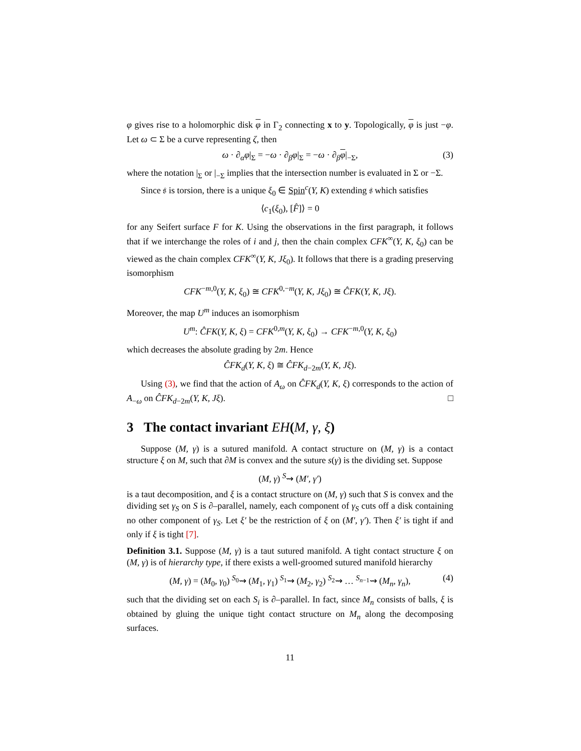φ gives rise to a holomorphic disk φ in Γ<sub>2</sub> connecting x to y. Topologically, φ is just −φ. Let ω ⊂ Σ be a curve representing ζ, then
ω · ∂<sub>α</sub>φ|<sub>Σ</sub> = −ω · ∂<sub>β</sub>φ|<sub>Σ</sub> = −ω · ∂<sub>β</sub>φ|<sub>−Σ</sub>, (3)
where the notation |<sub>Σ</sub> or |<sub>−Σ</sub> implies that the intersection number is evaluated in Σ or −Σ.
Since 𝔰 is torsion, there is a unique ξ<sub>0</sub> ∈ Spin<sup>c</sup>(Y, K) extending 𝔰 which satisfies
⟨c<sub>1</sub>(ξ<sub>0</sub>), [F̂]⟩ = 0
for any Seifert surface F for K. Using the observations in the first paragraph, it follows that if we interchange the roles of i and j, then the chain complex CFK<sup>∞</sup>(Y, K, ξ<sub>0</sub>) can be viewed as the chain complex CFK<sup>∞</sup>(Y, K, Jξ<sub>0</sub>). It follows that there is a grading preserving isomorphism
CFK<sup>−m,0</sup>(Y, K, ξ<sub>0</sub>) ≅ CFK<sup>0,−m</sup>(Y, K, Jξ<sub>0</sub>) ≅ ĈFK(Y, K, Jξ).
Moreover, the map U<sup>m</sup> induces an isomorphism
U<sup>m</sup>: ĈFK(Y, K, ξ) = CFK<sup>0,m</sup>(Y, K, ξ<sub>0</sub>) → CFK<sup>−m,0</sup>(Y, K, ξ<sub>0</sub>)
which decreases the absolute grading by 2m. Hence
ĈFK<sub>d</sub>(Y, K, ξ) ≅ ĈFK<sub>d−2m</sub>(Y, K, Jξ).
Using (3), we find that the action of A<sub>ω</sub> on ĈFK<sub>d</sub>(Y, K, ξ) corresponds to the action of A<sub>−ω</sub> on ĈFK<sub>d−2m</sub>(Y, K, Jξ). □
3 The contact invariant EH(M, γ, ξ)
Suppose (M, γ) is a sutured manifold. A contact structure on (M, γ) is a contact structure ξ on M, such that ∂M is convex and the suture s(γ) is the dividing set. Suppose
(M, γ) <sup>S</sup>⇝ (M′, γ′)
is a taut decomposition, and ξ is a contact structure on (M, γ) such that S is convex and the dividing set γ<sub>S</sub> on S is ∂–parallel, namely, each component of γ<sub>S</sub> cuts off a disk containing no other component of γ<sub>S</sub>. Let ξ′ be the restriction of ξ on (M′, γ′). Then ξ′ is tight if and only if ξ is tight [7].
Definition 3.1. Suppose (M, γ) is a taut sutured manifold. A tight contact structure ξ on (M, γ) is of hierarchy type, if there exists a well-groomed sutured manifold hierarchy
(M, γ) = (M<sub>0</sub>, γ<sub>0</sub>) <sup>S<sub>0</sub></sup>⇝ (M<sub>1</sub>, γ<sub>1</sub>) <sup>S<sub>1</sub></sup>⇝ (M<sub>2</sub>, γ<sub>2</sub>) <sup>S<sub>2</sub></sup>⇝ … <sup>S<sub>n−1</sub></sup>⇝ (M<sub>n</sub>, γ<sub>n</sub>), (4)
such that the dividing set on each S<sub>i</sub> is ∂–parallel. In fact, since M<sub>n</sub> consists of balls, ξ is obtained by gluing the unique tight contact structure on M<sub>n</sub> along the decomposing surfaces.
11